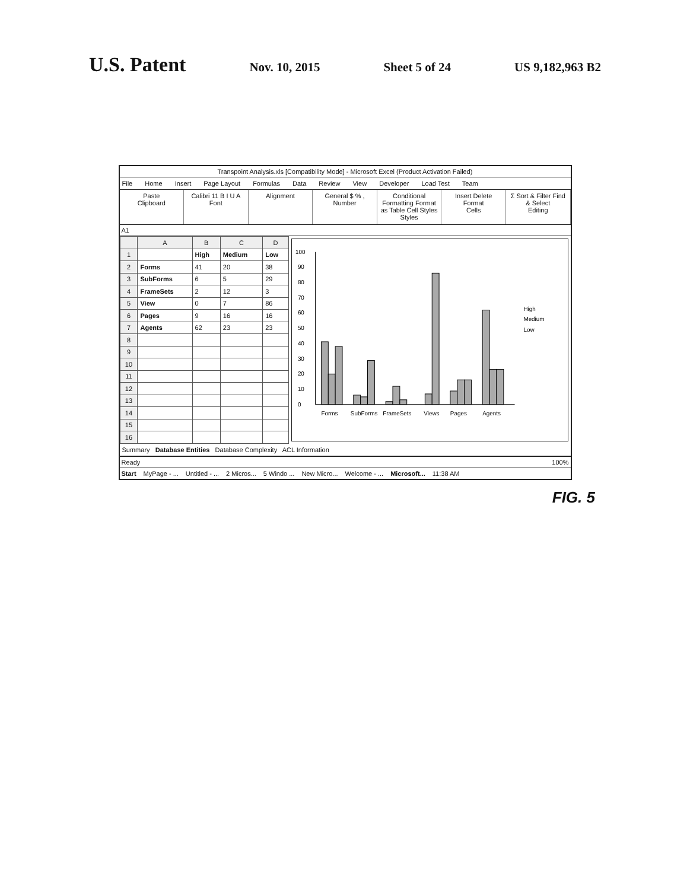U.S. Patent Nov. 10, 2015 Sheet 5 of 24 US 9,182,963 B2
Transpoint Analysis.xls [Compatibility Mode] - Microsoft Excel (Product Activation Failed)
File Home Insert Page Layout Formulas Data Review View Developer Load Test Team
Paste
Clipboard
Calibri 11 B I U A
Font
Alignment General $ % ,
Number
Conditional Formatting Format as Table Cell Styles
Styles
Insert Delete Format
Cells
Σ Sort & Filter Find & Select
Editing
A1
| | A | B | C | D |
| --- | --- | --- | --- | --- |
| 1 | | High | Medium | Low |
| 2 | Forms | 41 | 20 | 38 |
| 3 | SubForms | 6 | 5 | 29 |
| 4 | FrameSets | 2 | 12 | 3 |
| 5 | View | 0 | 7 | 86 |
| 6 | Pages | 9 | 16 | 16 |
| 7 | Agents | 62 | 23 | 23 |
| 8 | | | | |
| 9 | | | | |
| 10 | | | | |
| 11 | | | | |
| 12 | | | | |
| 13 | | | | |
| 14 | | | | |
| 15 | | | | |
| 16 | | | | |
0
10
20
30
40
50
60
70
80
90
100
Forms
SubForms
FrameSets
Views
Pages
Agents
High
Medium
Low
Summary Database Entities Database Complexity ACL Information
Ready 100%
Start MyPage - ... Untitled - ... 2 Micros... 5 Windo ... New Micro... Welcome - ... Microsoft... 11:38 AM
FIG. 5